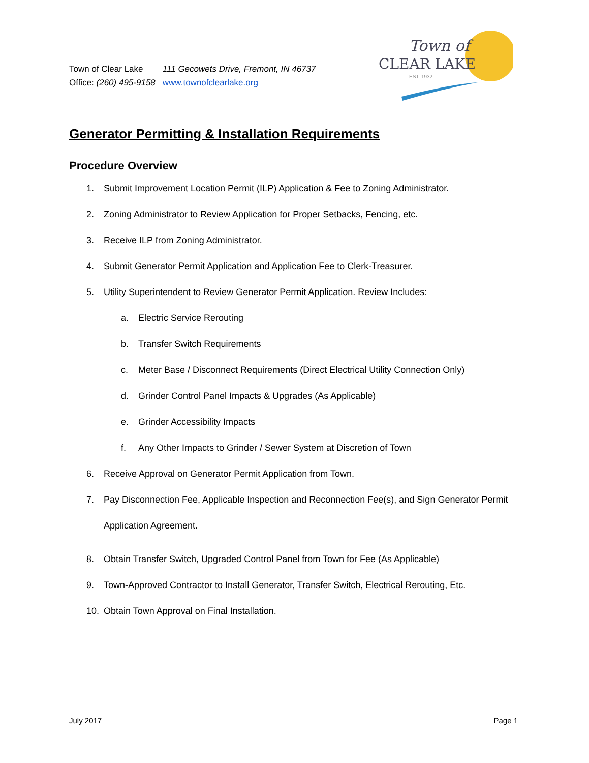| Town of Clear Lake | 111 Gecowets Drive, Fremont, IN 46737 |
| Office: (260) 495-9158 | www.townofclearlake.org |
Town of
CLEAR LAKE
EST. 1932
Generator Permitting & Installation Requirements
Procedure Overview
1. Submit Improvement Location Permit (ILP) Application & Fee to Zoning Administrator.
2. Zoning Administrator to Review Application for Proper Setbacks, Fencing, etc.
3. Receive ILP from Zoning Administrator.
4. Submit Generator Permit Application and Application Fee to Clerk-Treasurer.
5. Utility Superintendent to Review Generator Permit Application. Review Includes:
a. Electric Service Rerouting
b. Transfer Switch Requirements
c. Meter Base / Disconnect Requirements (Direct Electrical Utility Connection Only)
d. Grinder Control Panel Impacts & Upgrades (As Applicable)
e. Grinder Accessibility Impacts
f. Any Other Impacts to Grinder / Sewer System at Discretion of Town
6. Receive Approval on Generator Permit Application from Town.
7. Pay Disconnection Fee, Applicable Inspection and Reconnection Fee(s), and Sign Generator Permit Application Agreement.
8. Obtain Transfer Switch, Upgraded Control Panel from Town for Fee (As Applicable)
9. Town-Approved Contractor to Install Generator, Transfer Switch, Electrical Rerouting, Etc.
10. Obtain Town Approval on Final Installation.
July 2017 Page 1